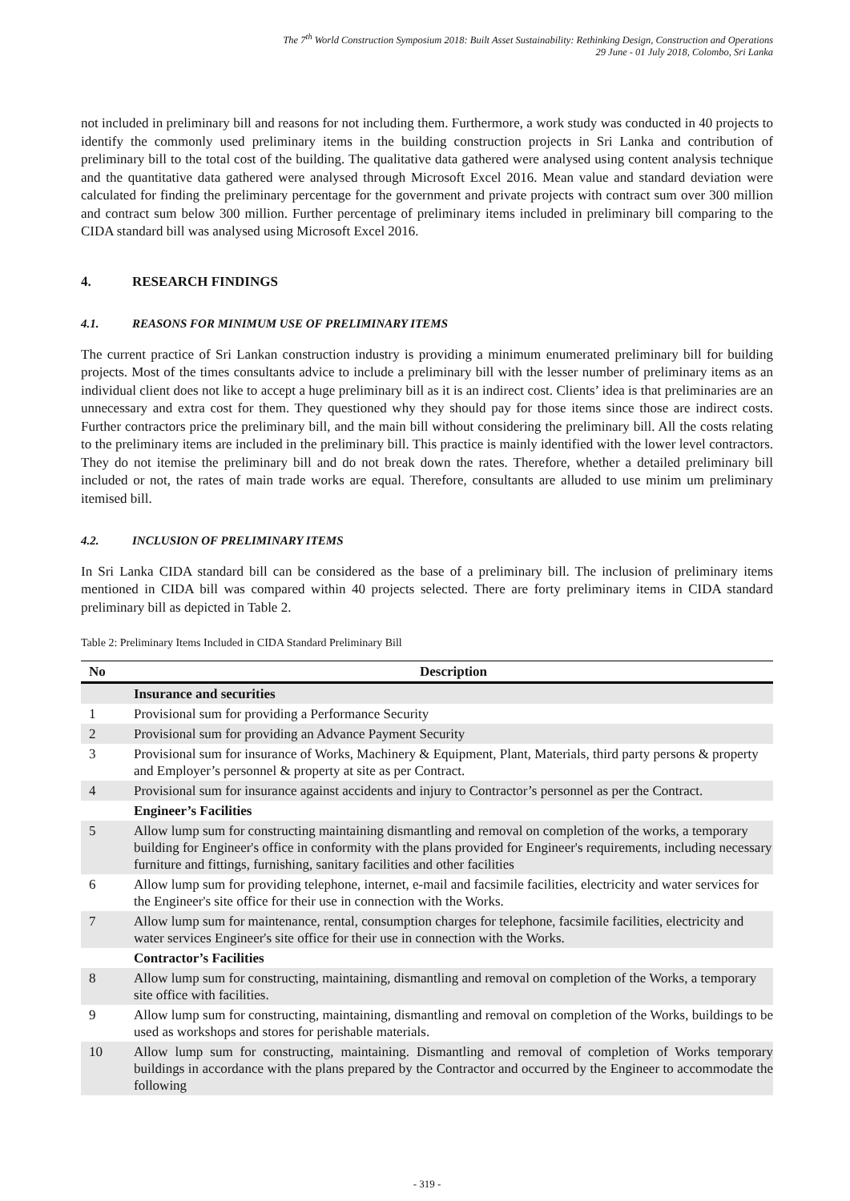The 7<sup>th</sup> World Construction Symposium 2018: Built Asset Sustainability: Rethinking Design, Construction and Operations
29 June - 01 July 2018, Colombo, Sri Lanka
not included in preliminary bill and reasons for not including them. Furthermore, a work study was conducted in 40 projects to identify the commonly used preliminary items in the building construction projects in Sri Lanka and contribution of preliminary bill to the total cost of the building. The qualitative data gathered were analysed using content analysis technique and the quantitative data gathered were analysed through Microsoft Excel 2016. Mean value and standard deviation were calculated for finding the preliminary percentage for the government and private projects with contract sum over 300 million and contract sum below 300 million. Further percentage of preliminary items included in preliminary bill comparing to the CIDA standard bill was analysed using Microsoft Excel 2016.
4. RESEARCH FINDINGS
4.1. REASONS FOR MINIMUM USE OF PRELIMINARY ITEMS
The current practice of Sri Lankan construction industry is providing a minimum enumerated preliminary bill for building projects. Most of the times consultants advice to include a preliminary bill with the lesser number of preliminary items as an individual client does not like to accept a huge preliminary bill as it is an indirect cost. Clients’ idea is that preliminaries are an unnecessary and extra cost for them. They questioned why they should pay for those items since those are indirect costs. Further contractors price the preliminary bill, and the main bill without considering the preliminary bill. All the costs relating to the preliminary items are included in the preliminary bill. This practice is mainly identified with the lower level contractors. They do not itemise the preliminary bill and do not break down the rates. Therefore, whether a detailed preliminary bill included or not, the rates of main trade works are equal. Therefore, consultants are alluded to use minim um preliminary itemised bill.
4.2. INCLUSION OF PRELIMINARY ITEMS
In Sri Lanka CIDA standard bill can be considered as the base of a preliminary bill. The inclusion of preliminary items mentioned in CIDA bill was compared within 40 projects selected. There are forty preliminary items in CIDA standard preliminary bill as depicted in Table 2.
Table 2: Preliminary Items Included in CIDA Standard Preliminary Bill
| No | Description |
| --- | --- |
| | Insurance and securities |
| 1 | Provisional sum for providing a Performance Security |
| 2 | Provisional sum for providing an Advance Payment Security |
| 3 | Provisional sum for insurance of Works, Machinery & Equipment, Plant, Materials, third party persons & property and Employer’s personnel & property at site as per Contract. |
| 4 | Provisional sum for insurance against accidents and injury to Contractor’s personnel as per the Contract. |
| | Engineer’s Facilities |
| 5 | Allow lump sum for constructing maintaining dismantling and removal on completion of the works, a temporary building for Engineer's office in conformity with the plans provided for Engineer's requirements, including necessary furniture and fittings, furnishing, sanitary facilities and other facilities |
| 6 | Allow lump sum for providing telephone, internet, e-mail and facsimile facilities, electricity and water services for the Engineer's site office for their use in connection with the Works. |
| 7 | Allow lump sum for maintenance, rental, consumption charges for telephone, facsimile facilities, electricity and water services Engineer's site office for their use in connection with the Works. |
| | Contractor’s Facilities |
| 8 | Allow lump sum for constructing, maintaining, dismantling and removal on completion of the Works, a temporary site office with facilities. |
| 9 | Allow lump sum for constructing, maintaining, dismantling and removal on completion of the Works, buildings to be used as workshops and stores for perishable materials. |
| 10 | Allow lump sum for constructing, maintaining. Dismantling and removal of completion of Works temporary buildings in accordance with the plans prepared by the Contractor and occurred by the Engineer to accommodate the following |
- 319 -